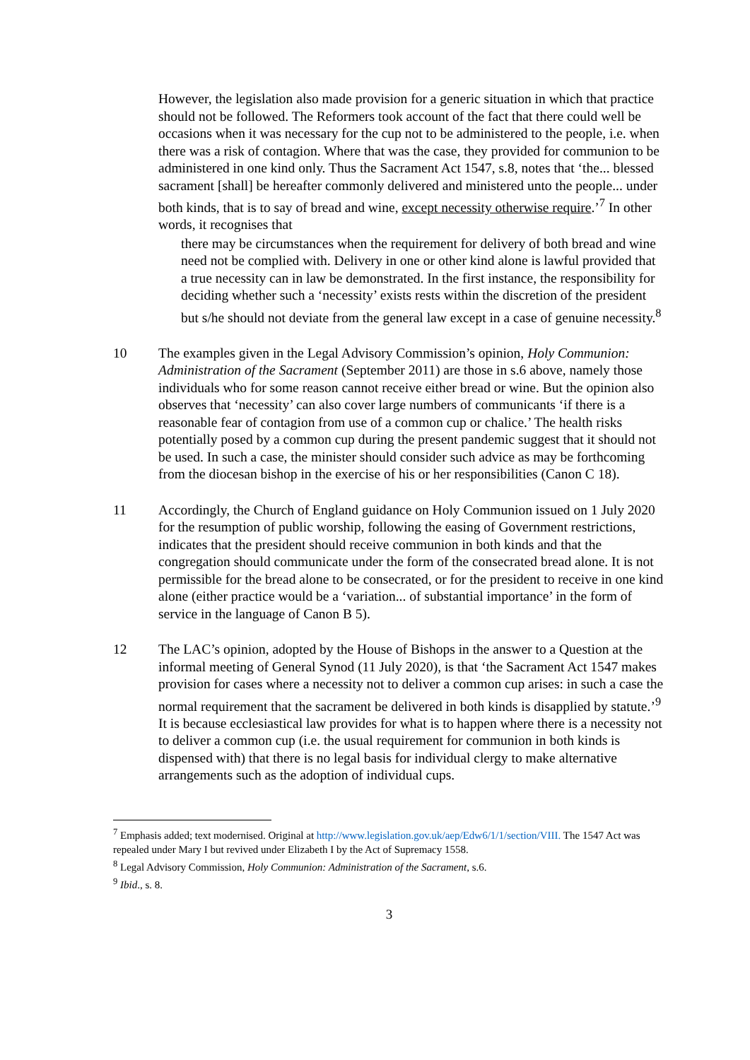However, the legislation also made provision for a generic situation in which that practice should not be followed. The Reformers took account of the fact that there could well be occasions when it was necessary for the cup not to be administered to the people, i.e. when there was a risk of contagion. Where that was the case, they provided for communion to be administered in one kind only. Thus the Sacrament Act 1547, s.8, notes that ‘the... blessed sacrament [shall] be hereafter commonly delivered and ministered unto the people... under both kinds, that is to say of bread and wine, except necessity otherwise require.’<sup>7</sup> In other words, it recognises that
there may be circumstances when the requirement for delivery of both bread and wine need not be complied with. Delivery in one or other kind alone is lawful provided that a true necessity can in law be demonstrated. In the first instance, the responsibility for deciding whether such a ‘necessity’ exists rests within the discretion of the president but s/he should not deviate from the general law except in a case of genuine necessity.<sup>8</sup>
10 The examples given in the Legal Advisory Commission’s opinion, Holy Communion: Administration of the Sacrament (September 2011) are those in s.6 above, namely those individuals who for some reason cannot receive either bread or wine. But the opinion also observes that ‘necessity’ can also cover large numbers of communicants ‘if there is a reasonable fear of contagion from use of a common cup or chalice.’ The health risks potentially posed by a common cup during the present pandemic suggest that it should not be used. In such a case, the minister should consider such advice as may be forthcoming from the diocesan bishop in the exercise of his or her responsibilities (Canon C 18).
11 Accordingly, the Church of England guidance on Holy Communion issued on 1 July 2020 for the resumption of public worship, following the easing of Government restrictions, indicates that the president should receive communion in both kinds and that the congregation should communicate under the form of the consecrated bread alone. It is not permissible for the bread alone to be consecrated, or for the president to receive in one kind alone (either practice would be a ‘variation... of substantial importance’ in the form of service in the language of Canon B 5).
12 The LAC’s opinion, adopted by the House of Bishops in the answer to a Question at the informal meeting of General Synod (11 July 2020), is that ‘the Sacrament Act 1547 makes provision for cases where a necessity not to deliver a common cup arises: in such a case the normal requirement that the sacrament be delivered in both kinds is disapplied by statute.’<sup>9</sup> It is because ecclesiastical law provides for what is to happen where there is a necessity not to deliver a common cup (i.e. the usual requirement for communion in both kinds is dispensed with) that there is no legal basis for individual clergy to make alternative arrangements such as the adoption of individual cups.
<sup>7</sup> Emphasis added; text modernised. Original at http://www.legislation.gov.uk/aep/Edw6/1/1/section/VIII. The 1547 Act was repealed under Mary I but revived under Elizabeth I by the Act of Supremacy 1558.
<sup>8</sup> Legal Advisory Commission, Holy Communion: Administration of the Sacrament, s.6.
<sup>9</sup> Ibid., s. 8.
3